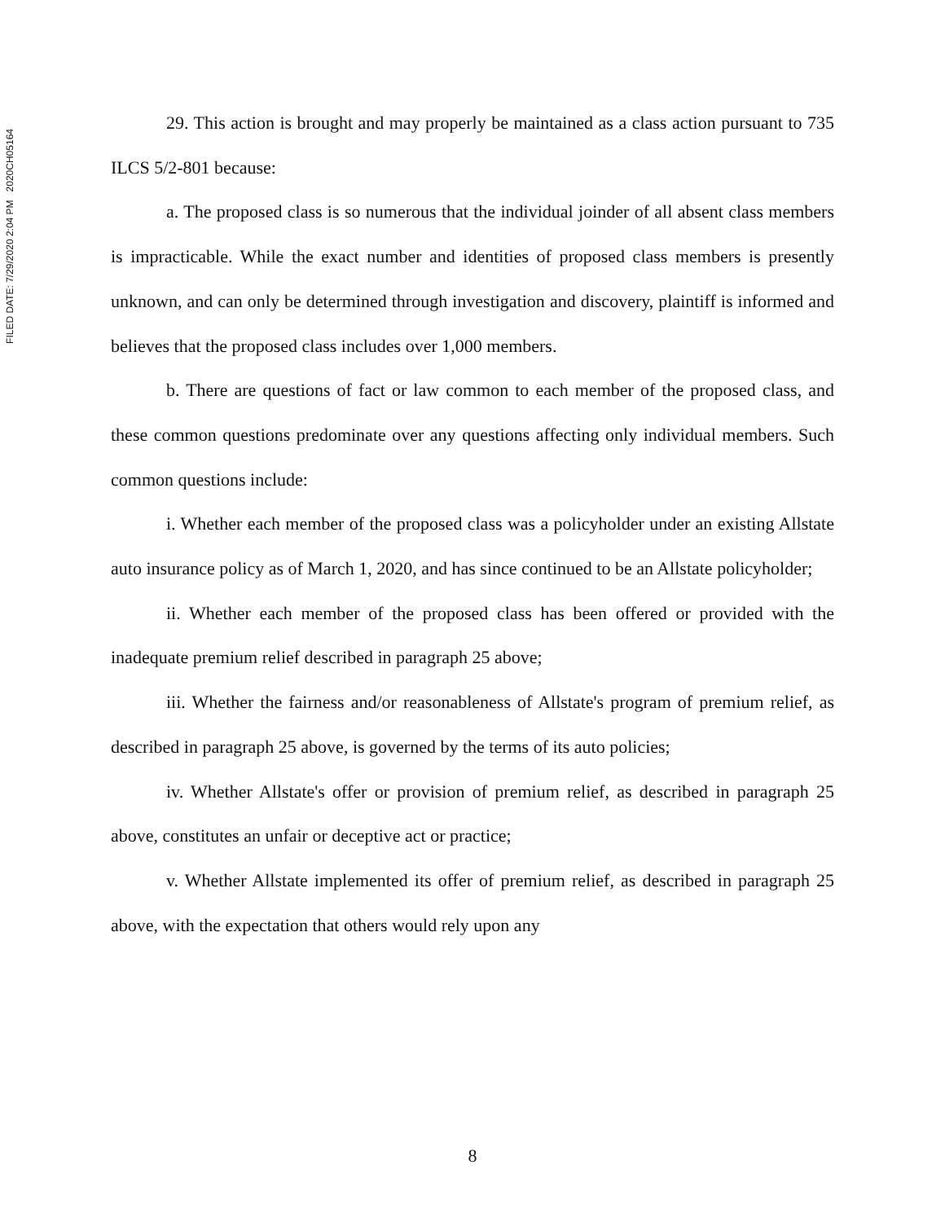FILED DATE: 7/29/2020 2:04 PM 2020CH05164
29. This action is brought and may properly be maintained as a class action pursuant to 735 ILCS 5/2-801 because:
a. The proposed class is so numerous that the individual joinder of all absent class members is impracticable. While the exact number and identities of proposed class members is presently unknown, and can only be determined through investigation and discovery, plaintiff is informed and believes that the proposed class includes over 1,000 members.
b. There are questions of fact or law common to each member of the proposed class, and these common questions predominate over any questions affecting only individual members. Such common questions include:
i. Whether each member of the proposed class was a policyholder under an existing Allstate auto insurance policy as of March 1, 2020, and has since continued to be an Allstate policyholder;
ii. Whether each member of the proposed class has been offered or provided with the inadequate premium relief described in paragraph 25 above;
iii. Whether the fairness and/or reasonableness of Allstate's program of premium relief, as described in paragraph 25 above, is governed by the terms of its auto policies;
iv. Whether Allstate's offer or provision of premium relief, as described in paragraph 25 above, constitutes an unfair or deceptive act or practice;
v. Whether Allstate implemented its offer of premium relief, as described in paragraph 25 above, with the expectation that others would rely upon any
8